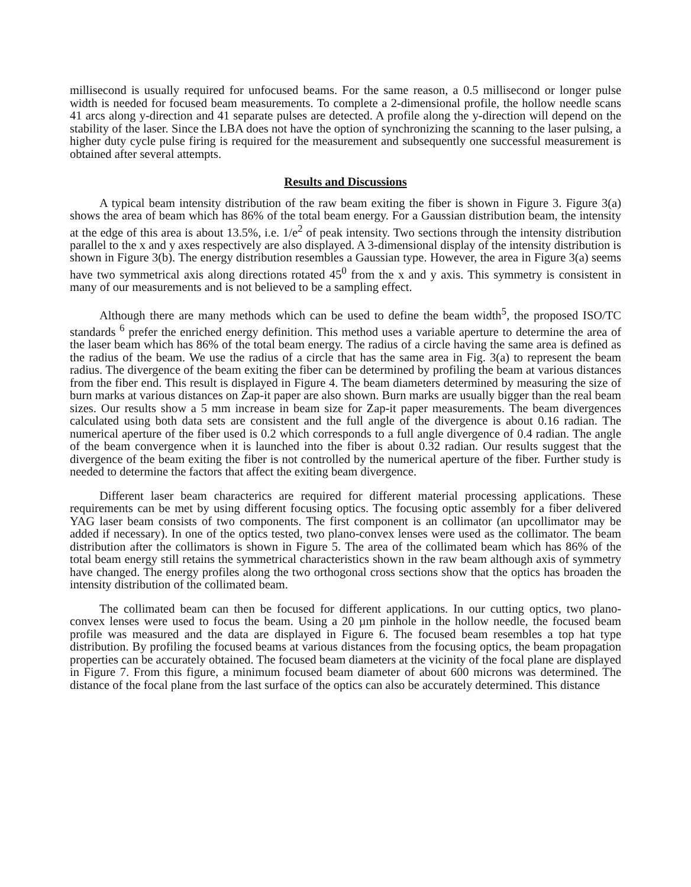millisecond is usually required for unfocused beams. For the same reason, a 0.5 millisecond or longer pulse width is needed for focused beam measurements. To complete a 2-dimensional profile, the hollow needle scans 41 arcs along y-direction and 41 separate pulses are detected. A profile along the y-direction will depend on the stability of the laser. Since the LBA does not have the option of synchronizing the scanning to the laser pulsing, a higher duty cycle pulse firing is required for the measurement and subsequently one successful measurement is obtained after several attempts.
Results and Discussions
A typical beam intensity distribution of the raw beam exiting the fiber is shown in Figure 3. Figure 3(a) shows the area of beam which has 86% of the total beam energy. For a Gaussian distribution beam, the intensity at the edge of this area is about 13.5%, i.e. 1/e<sup>2</sup> of peak intensity. Two sections through the intensity distribution parallel to the x and y axes respectively are also displayed. A 3-dimensional display of the intensity distribution is shown in Figure 3(b). The energy distribution resembles a Gaussian type. However, the area in Figure 3(a) seems have two symmetrical axis along directions rotated 45<sup>0</sup> from the x and y axis. This symmetry is consistent in many of our measurements and is not believed to be a sampling effect.
Although there are many methods which can be used to define the beam width<sup>5</sup>, the proposed ISO/TC standards <sup>6</sup> prefer the enriched energy definition. This method uses a variable aperture to determine the area of the laser beam which has 86% of the total beam energy. The radius of a circle having the same area is defined as the radius of the beam. We use the radius of a circle that has the same area in Fig. 3(a) to represent the beam radius. The divergence of the beam exiting the fiber can be determined by profiling the beam at various distances from the fiber end. This result is displayed in Figure 4. The beam diameters determined by measuring the size of burn marks at various distances on Zap-it paper are also shown. Burn marks are usually bigger than the real beam sizes. Our results show a 5 mm increase in beam size for Zap-it paper measurements. The beam divergences calculated using both data sets are consistent and the full angle of the divergence is about 0.16 radian. The numerical aperture of the fiber used is 0.2 which corresponds to a full angle divergence of 0.4 radian. The angle of the beam convergence when it is launched into the fiber is about 0.32 radian. Our results suggest that the divergence of the beam exiting the fiber is not controlled by the numerical aperture of the fiber. Further study is needed to determine the factors that affect the exiting beam divergence.
Different laser beam characterics are required for different material processing applications. These requirements can be met by using different focusing optics. The focusing optic assembly for a fiber delivered YAG laser beam consists of two components. The first component is an collimator (an upcollimator may be added if necessary). In one of the optics tested, two plano-convex lenses were used as the collimator. The beam distribution after the collimators is shown in Figure 5. The area of the collimated beam which has 86% of the total beam energy still retains the symmetrical characteristics shown in the raw beam although axis of symmetry have changed. The energy profiles along the two orthogonal cross sections show that the optics has broaden the intensity distribution of the collimated beam.
The collimated beam can then be focused for different applications. In our cutting optics, two plano-convex lenses were used to focus the beam. Using a 20 µm pinhole in the hollow needle, the focused beam profile was measured and the data are displayed in Figure 6. The focused beam resembles a top hat type distribution. By profiling the focused beams at various distances from the focusing optics, the beam propagation properties can be accurately obtained. The focused beam diameters at the vicinity of the focal plane are displayed in Figure 7. From this figure, a minimum focused beam diameter of about 600 microns was determined. The distance of the focal plane from the last surface of the optics can also be accurately determined. This distance